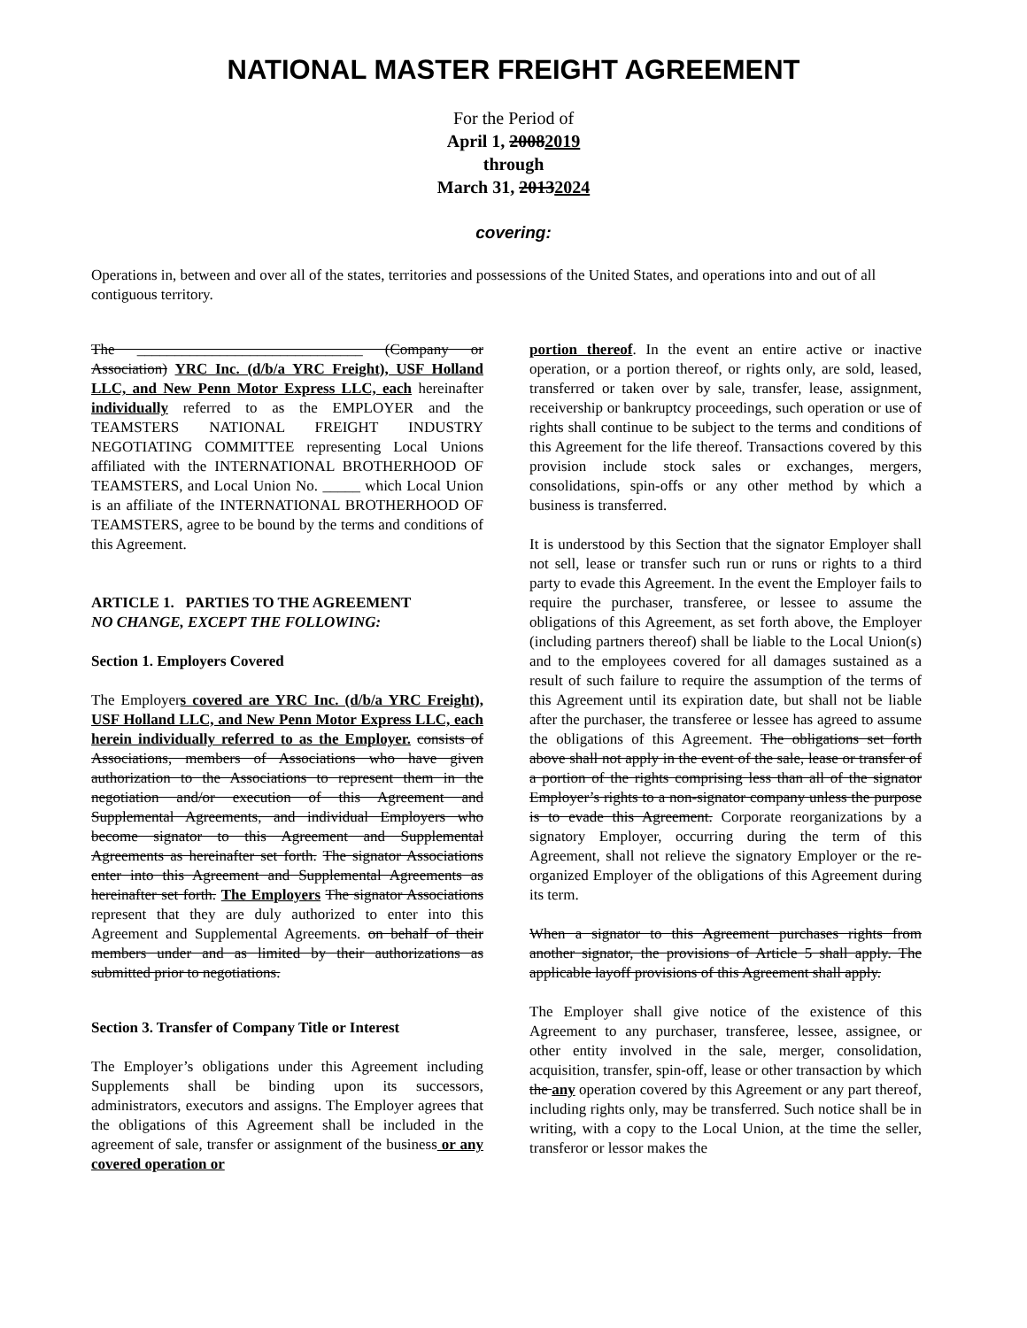NATIONAL MASTER FREIGHT AGREEMENT
For the Period of
April 1, 20082019
through
March 31, 20132024
covering:
Operations in, between and over all of the states, territories and possessions of the United States, and operations into and out of all contiguous territory.
The ______________________________ (Company or Association) YRC Inc. (d/b/a YRC Freight), USF Holland LLC, and New Penn Motor Express LLC, each hereinafter individually referred to as the EMPLOYER and the TEAMSTERS NATIONAL FREIGHT INDUSTRY NEGOTIATING COMMITTEE representing Local Unions affiliated with the INTERNATIONAL BROTHERHOOD OF TEAMSTERS, and Local Union No. _____ which Local Union is an affiliate of the INTERNATIONAL BROTHERHOOD OF TEAMSTERS, agree to be bound by the terms and conditions of this Agreement.
ARTICLE 1. PARTIES TO THE AGREEMENT
NO CHANGE, EXCEPT THE FOLLOWING:
Section 1. Employers Covered
The Employers covered are YRC Inc. (d/b/a YRC Freight), USF Holland LLC, and New Penn Motor Express LLC, each herein individually referred to as the Employer. consists of Associations, members of Associations who have given authorization to the Associations to represent them in the negotiation and/or execution of this Agreement and Supplemental Agreements, and individual Employers who become signator to this Agreement and Supplemental Agreements as hereinafter set forth. The signator Associations enter into this Agreement and Supplemental Agreements as hereinafter set forth. The Employers The signator Associations represent that they are duly authorized to enter into this Agreement and Supplemental Agreements. on behalf of their members under and as limited by their authorizations as submitted prior to negotiations.
Section 3. Transfer of Company Title or Interest
The Employer’s obligations under this Agreement including Supplements shall be binding upon its successors, administrators, executors and assigns. The Employer agrees that the obligations of this Agreement shall be included in the agreement of sale, transfer or assignment of the business or any covered operation or
portion thereof. In the event an entire active or inactive operation, or a portion thereof, or rights only, are sold, leased, transferred or taken over by sale, transfer, lease, assignment, receivership or bankruptcy proceedings, such operation or use of rights shall continue to be subject to the terms and conditions of this Agreement for the life thereof. Transactions covered by this provision include stock sales or exchanges, mergers, consolidations, spin-offs or any other method by which a business is transferred.
It is understood by this Section that the signator Employer shall not sell, lease or transfer such run or runs or rights to a third party to evade this Agreement. In the event the Employer fails to require the purchaser, transferee, or lessee to assume the obligations of this Agreement, as set forth above, the Employer (including partners thereof) shall be liable to the Local Union(s) and to the employees covered for all damages sustained as a result of such failure to require the assumption of the terms of this Agreement until its expiration date, but shall not be liable after the purchaser, the transferee or lessee has agreed to assume the obligations of this Agreement. The obligations set forth above shall not apply in the event of the sale, lease or transfer of a portion of the rights comprising less than all of the signator Employer’s rights to a non-signator company unless the purpose is to evade this Agreement. Corporate reorganizations by a signatory Employer, occurring during the term of this Agreement, shall not relieve the signatory Employer or the re-organized Employer of the obligations of this Agreement during its term.
When a signator to this Agreement purchases rights from another signator, the provisions of Article 5 shall apply. The applicable layoff provisions of this Agreement shall apply.
The Employer shall give notice of the existence of this Agreement to any purchaser, transferee, lessee, assignee, or other entity involved in the sale, merger, consolidation, acquisition, transfer, spin-off, lease or other transaction by which the any operation covered by this Agreement or any part thereof, including rights only, may be transferred. Such notice shall be in writing, with a copy to the Local Union, at the time the seller, transferor or lessor makes the